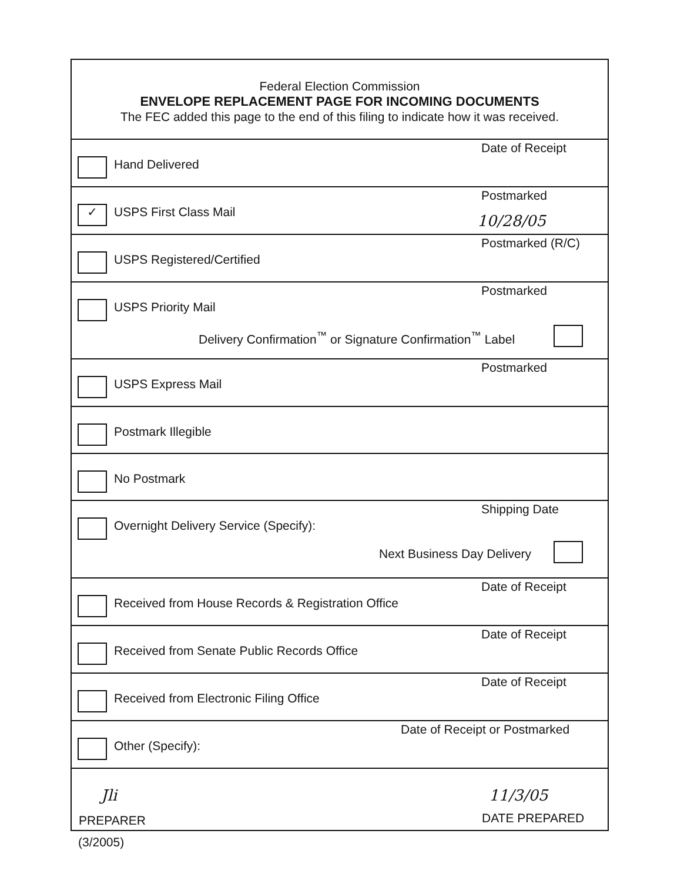Federal Election Commission
ENVELOPE REPLACEMENT PAGE FOR INCOMING DOCUMENTS
The FEC added this page to the end of this filing to indicate how it was received.
Date of Receipt
Hand Delivered
Postmarked
✓ USPS First Class Mail 10/28/05
Postmarked (R/C)
USPS Registered/Certified
Postmarked
USPS Priority Mail
Delivery Confirmation<sup>™</sup> or Signature Confirmation<sup>™</sup> Label
Postmarked
USPS Express Mail
Postmark Illegible
No Postmark
Shipping Date
Overnight Delivery Service (Specify):
Next Business Day Delivery
Date of Receipt
Received from House Records & Registration Office
Date of Receipt
Received from Senate Public Records Office
Date of Receipt
Received from Electronic Filing Office
Date of Receipt or Postmarked
Other (Specify):
Jli 11/3/05
PREPARER DATE PREPARED
(3/2005)